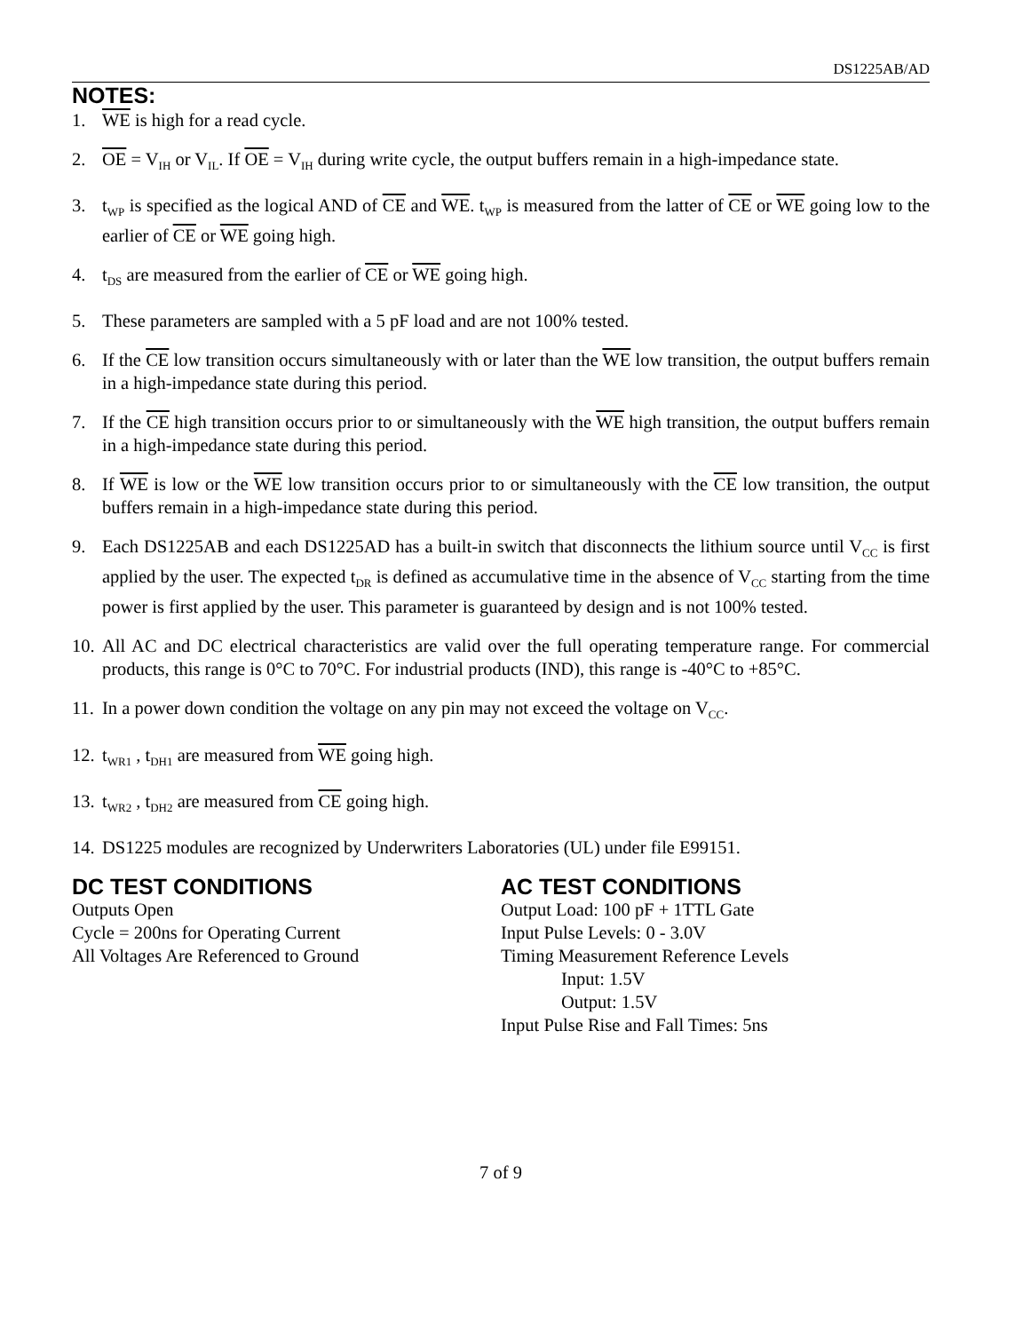DS1225AB/AD
NOTES:
1. WE is high for a read cycle.
2. OE = V<sub>IH</sub> or V<sub>IL</sub>. If OE = V<sub>IH</sub> during write cycle, the output buffers remain in a high-impedance state.
3. t<sub>WP</sub> is specified as the logical AND of CE and WE. t<sub>WP</sub> is measured from the latter of CE or WE going low to the earlier of CE or WE going high.
4. t<sub>DS</sub> are measured from the earlier of CE or WE going high.
5. These parameters are sampled with a 5 pF load and are not 100% tested.
6. If the CE low transition occurs simultaneously with or later than the WE low transition, the output buffers remain in a high-impedance state during this period.
7. If the CE high transition occurs prior to or simultaneously with the WE high transition, the output buffers remain in a high-impedance state during this period.
8. If WE is low or the WE low transition occurs prior to or simultaneously with the CE low transition, the output buffers remain in a high-impedance state during this period.
9. Each DS1225AB and each DS1225AD has a built-in switch that disconnects the lithium source until V<sub>CC</sub> is first applied by the user. The expected t<sub>DR</sub> is defined as accumulative time in the absence of V<sub>CC</sub> starting from the time power is first applied by the user. This parameter is guaranteed by design and is not 100% tested.
10. All AC and DC electrical characteristics are valid over the full operating temperature range. For commercial products, this range is 0°C to 70°C. For industrial products (IND), this range is -40°C to +85°C.
11. In a power down condition the voltage on any pin may not exceed the voltage on V<sub>CC</sub>.
12. t<sub>WR1</sub> , t<sub>DH1</sub> are measured from WE going high.
13. t<sub>WR2</sub> , t<sub>DH2</sub> are measured from CE going high.
14. DS1225 modules are recognized by Underwriters Laboratories (UL) under file E99151.
DC TEST CONDITIONS
Outputs Open
Cycle = 200ns for Operating Current
All Voltages Are Referenced to Ground
AC TEST CONDITIONS
Output Load: 100 pF + 1TTL Gate
Input Pulse Levels: 0 - 3.0V
Timing Measurement Reference Levels
Input: 1.5V
Output: 1.5V
Input Pulse Rise and Fall Times: 5ns
7 of 9